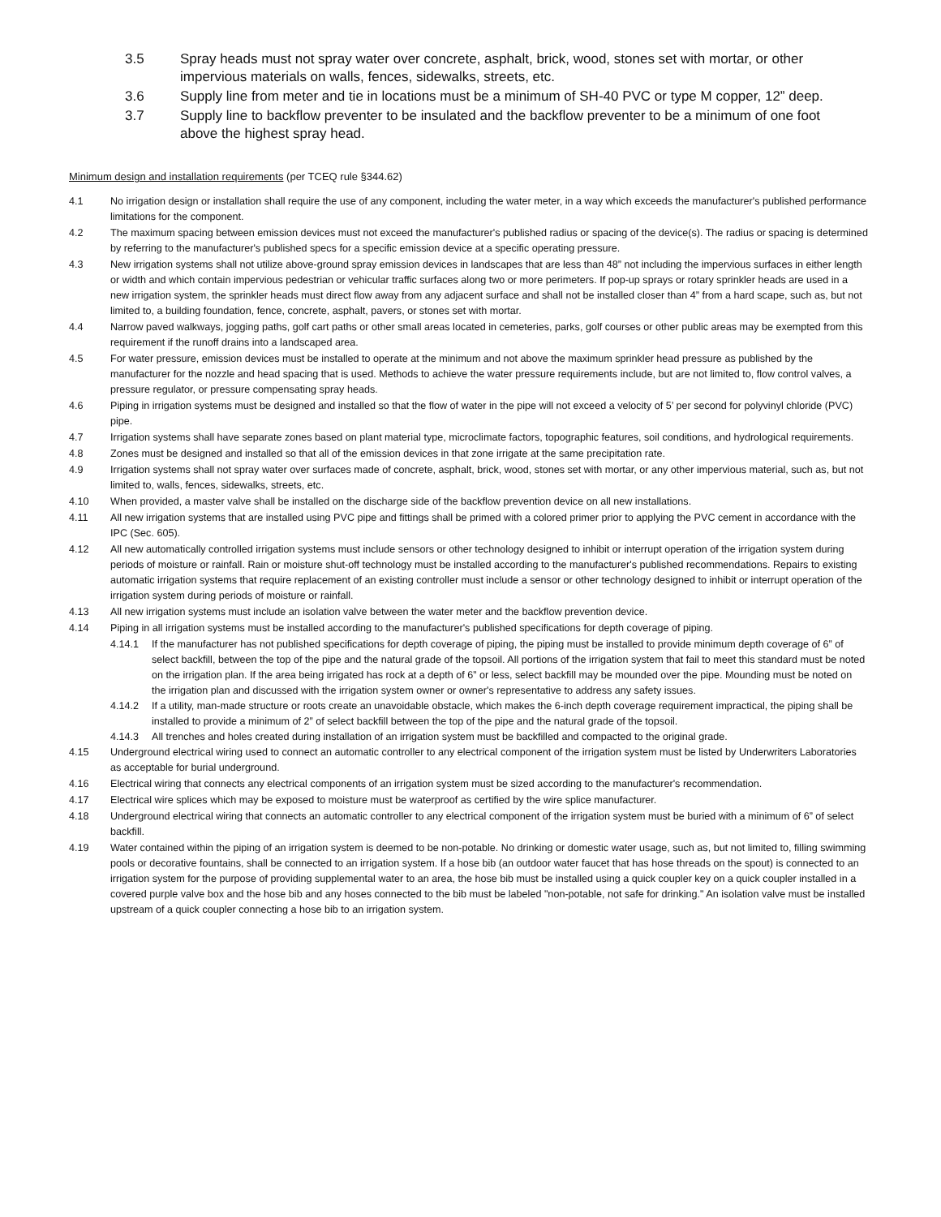3.5 Spray heads must not spray water over concrete, asphalt, brick, wood, stones set with mortar, or other impervious materials on walls, fences, sidewalks, streets, etc.
3.6 Supply line from meter and tie in locations must be a minimum of SH-40 PVC or type M copper, 12” deep.
3.7 Supply line to backflow preventer to be insulated and the backflow preventer to be a minimum of one foot above the highest spray head.
Minimum design and installation requirements (per TCEQ rule §344.62)
4.1 No irrigation design or installation shall require the use of any component, including the water meter, in a way which exceeds the manufacturer's published performance limitations for the component.
4.2 The maximum spacing between emission devices must not exceed the manufacturer's published radius or spacing of the device(s). The radius or spacing is determined by referring to the manufacturer's published specs for a specific emission device at a specific operating pressure.
4.3 New irrigation systems shall not utilize above-ground spray emission devices in landscapes that are less than 48” not including the impervious surfaces in either length or width and which contain impervious pedestrian or vehicular traffic surfaces along two or more perimeters. If pop-up sprays or rotary sprinkler heads are used in a new irrigation system, the sprinkler heads must direct flow away from any adjacent surface and shall not be installed closer than 4” from a hard scape, such as, but not limited to, a building foundation, fence, concrete, asphalt, pavers, or stones set with mortar.
4.4 Narrow paved walkways, jogging paths, golf cart paths or other small areas located in cemeteries, parks, golf courses or other public areas may be exempted from this requirement if the runoff drains into a landscaped area.
4.5 For water pressure, emission devices must be installed to operate at the minimum and not above the maximum sprinkler head pressure as published by the manufacturer for the nozzle and head spacing that is used. Methods to achieve the water pressure requirements include, but are not limited to, flow control valves, a pressure regulator, or pressure compensating spray heads.
4.6 Piping in irrigation systems must be designed and installed so that the flow of water in the pipe will not exceed a velocity of 5’ per second for polyvinyl chloride (PVC) pipe.
4.7 Irrigation systems shall have separate zones based on plant material type, microclimate factors, topographic features, soil conditions, and hydrological requirements.
4.8 Zones must be designed and installed so that all of the emission devices in that zone irrigate at the same precipitation rate.
4.9 Irrigation systems shall not spray water over surfaces made of concrete, asphalt, brick, wood, stones set with mortar, or any other impervious material, such as, but not limited to, walls, fences, sidewalks, streets, etc.
4.10 When provided, a master valve shall be installed on the discharge side of the backflow prevention device on all new installations.
4.11 All new irrigation systems that are installed using PVC pipe and fittings shall be primed with a colored primer prior to applying the PVC cement in accordance with the IPC (Sec. 605).
4.12 All new automatically controlled irrigation systems must include sensors or other technology designed to inhibit or interrupt operation of the irrigation system during periods of moisture or rainfall. Rain or moisture shut-off technology must be installed according to the manufacturer's published recommendations. Repairs to existing automatic irrigation systems that require replacement of an existing controller must include a sensor or other technology designed to inhibit or interrupt operation of the irrigation system during periods of moisture or rainfall.
4.13 All new irrigation systems must include an isolation valve between the water meter and the backflow prevention device.
4.14 Piping in all irrigation systems must be installed according to the manufacturer's published specifications for depth coverage of piping.
4.14.1 If the manufacturer has not published specifications for depth coverage of piping, the piping must be installed to provide minimum depth coverage of 6” of select backfill, between the top of the pipe and the natural grade of the topsoil. All portions of the irrigation system that fail to meet this standard must be noted on the irrigation plan. If the area being irrigated has rock at a depth of 6” or less, select backfill may be mounded over the pipe. Mounding must be noted on the irrigation plan and discussed with the irrigation system owner or owner's representative to address any safety issues.
4.14.2 If a utility, man-made structure or roots create an unavoidable obstacle, which makes the 6-inch depth coverage requirement impractical, the piping shall be installed to provide a minimum of 2” of select backfill between the top of the pipe and the natural grade of the topsoil.
4.14.3 All trenches and holes created during installation of an irrigation system must be backfilled and compacted to the original grade.
4.15 Underground electrical wiring used to connect an automatic controller to any electrical component of the irrigation system must be listed by Underwriters Laboratories as acceptable for burial underground.
4.16 Electrical wiring that connects any electrical components of an irrigation system must be sized according to the manufacturer's recommendation.
4.17 Electrical wire splices which may be exposed to moisture must be waterproof as certified by the wire splice manufacturer.
4.18 Underground electrical wiring that connects an automatic controller to any electrical component of the irrigation system must be buried with a minimum of 6” of select backfill.
4.19 Water contained within the piping of an irrigation system is deemed to be non-potable. No drinking or domestic water usage, such as, but not limited to, filling swimming pools or decorative fountains, shall be connected to an irrigation system. If a hose bib (an outdoor water faucet that has hose threads on the spout) is connected to an irrigation system for the purpose of providing supplemental water to an area, the hose bib must be installed using a quick coupler key on a quick coupler installed in a covered purple valve box and the hose bib and any hoses connected to the bib must be labeled "non-potable, not safe for drinking." An isolation valve must be installed upstream of a quick coupler connecting a hose bib to an irrigation system.